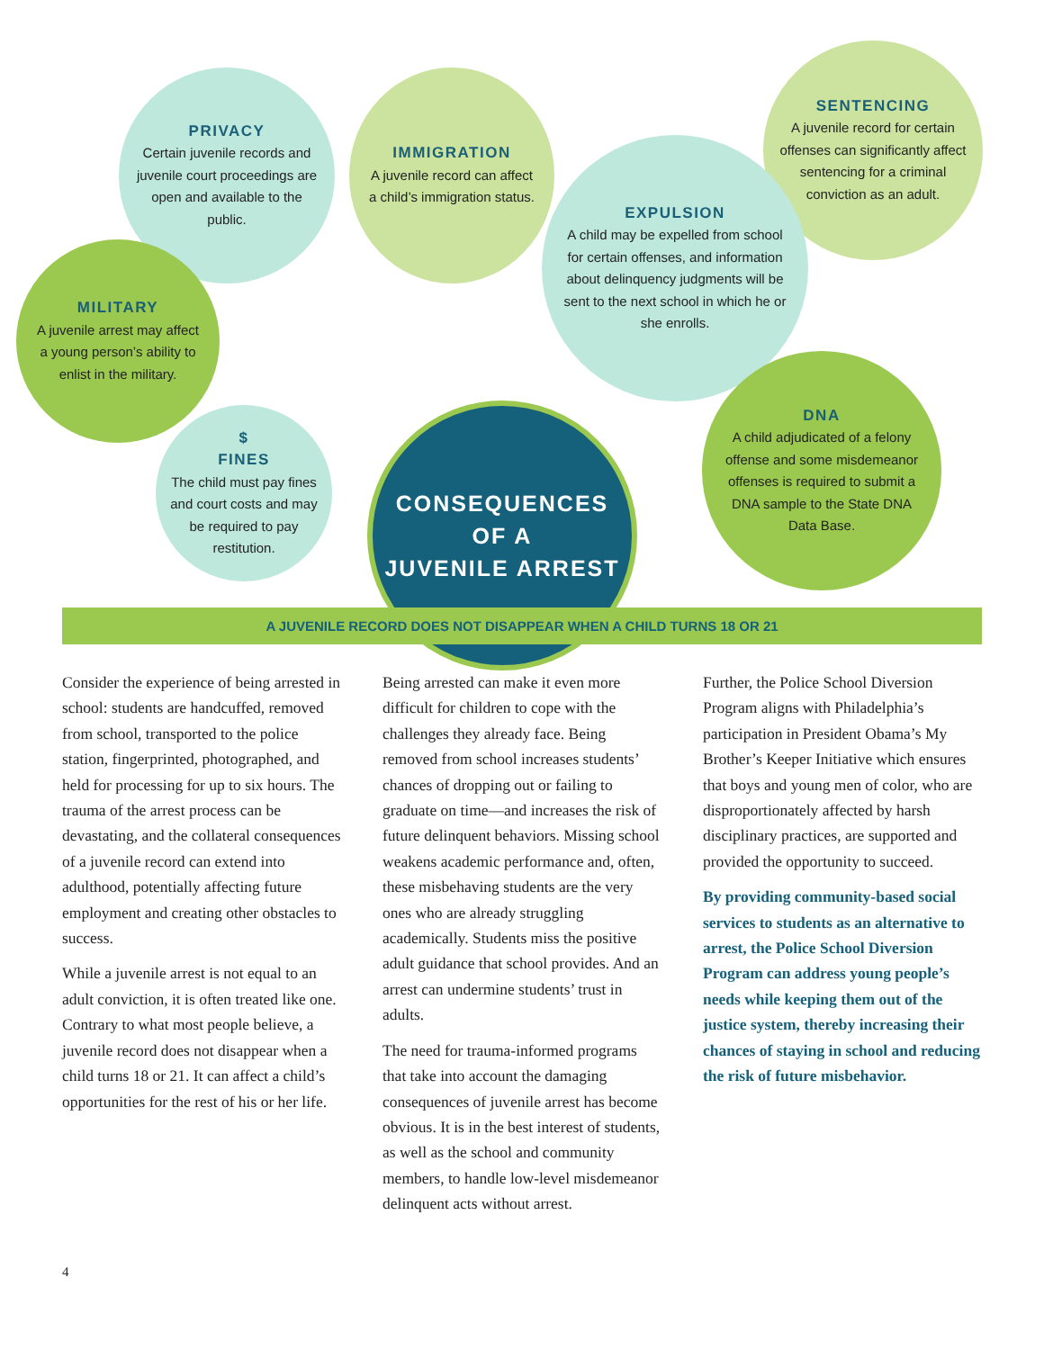PRIVACY
Certain juvenile records and juvenile court proceedings are open and available to the public.
IMMIGRATION
A juvenile record can affect a child’s immigration status.
SENTENCING
A juvenile record for certain offenses can significantly affect sentencing for a criminal conviction as an adult.
EXPULSION
A child may be expelled from school for certain offenses, and information about delinquency judgments will be sent to the next school in which he or she enrolls.
MILITARY
A juvenile arrest may affect a young person’s ability to enlist in the military.
$
FINES
The child must pay fines and court costs and may be required to pay restitution.
DNA
A child adjudicated of a felony offense and some misdemeanor offenses is required to submit a DNA sample to the State DNA Data Base.
CONSEQUENCES
OF A
JUVENILE ARREST
A JUVENILE RECORD DOES NOT DISAPPEAR WHEN A CHILD TURNS 18 OR 21
Consider the experience of being arrested in school: students are handcuffed, removed from school, transported to the police station, fingerprinted, photographed, and held for processing for up to six hours. The trauma of the arrest process can be devastating, and the collateral consequences of a juvenile record can extend into adulthood, potentially affecting future employment and creating other obstacles to success.
While a juvenile arrest is not equal to an adult conviction, it is often treated like one. Contrary to what most people believe, a juvenile record does not disappear when a child turns 18 or 21. It can affect a child’s opportunities for the rest of his or her life.
Being arrested can make it even more difficult for children to cope with the challenges they already face. Being removed from school increases students’ chances of dropping out or failing to graduate on time—and increases the risk of future delinquent behaviors. Missing school weakens academic performance and, often, these misbehaving students are the very ones who are already struggling academically. Students miss the positive adult guidance that school provides. And an arrest can undermine students’ trust in adults.
The need for trauma-informed programs that take into account the damaging consequences of juvenile arrest has become obvious. It is in the best interest of students, as well as the school and community members, to handle low-level misdemeanor delinquent acts without arrest.
Further, the Police School Diversion Program aligns with Philadelphia’s participation in President Obama’s My Brother’s Keeper Initiative which ensures that boys and young men of color, who are disproportionately affected by harsh disciplinary practices, are supported and provided the opportunity to succeed.
By providing community-based social services to students as an alternative to arrest, the Police School Diversion Program can address young people’s needs while keeping them out of the justice system, thereby increasing their chances of staying in school and reducing the risk of future misbehavior.
4